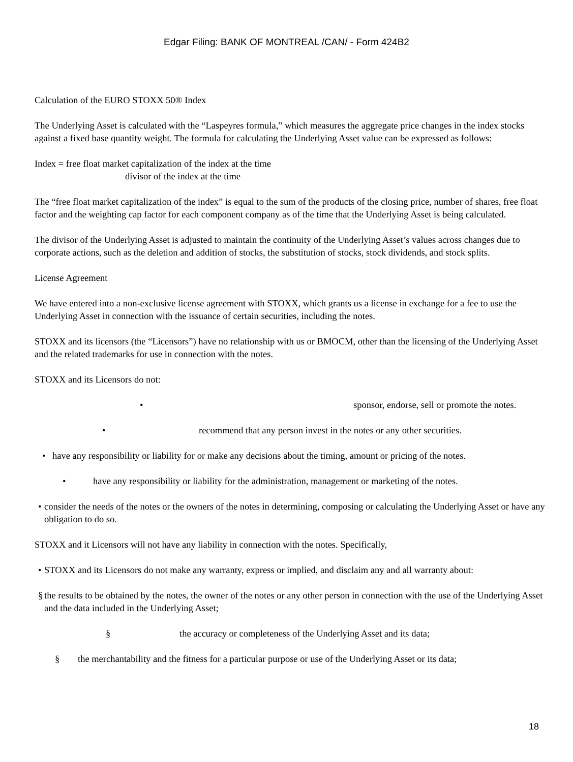Edgar Filing: BANK OF MONTREAL /CAN/ - Form 424B2
Calculation of the EURO STOXX 50® Index
The Underlying Asset is calculated with the “Laspeyres formula,” which measures the aggregate price changes in the index stocks against a fixed base quantity weight. The formula for calculating the Underlying Asset value can be expressed as follows:
Index = free float market capitalization of the index at the time
divisor of the index at the time
The “free float market capitalization of the index” is equal to the sum of the products of the closing price, number of shares, free float factor and the weighting cap factor for each component company as of the time that the Underlying Asset is being calculated.
The divisor of the Underlying Asset is adjusted to maintain the continuity of the Underlying Asset’s values across changes due to corporate actions, such as the deletion and addition of stocks, the substitution of stocks, stock dividends, and stock splits.
License Agreement
We have entered into a non-exclusive license agreement with STOXX, which grants us a license in exchange for a fee to use the Underlying Asset in connection with the issuance of certain securities, including the notes.
STOXX and its licensors (the “Licensors”) have no relationship with us or BMOCM, other than the licensing of the Underlying Asset and the related trademarks for use in connection with the notes.
STOXX and its Licensors do not:
• sponsor, endorse, sell or promote the notes.
• recommend that any person invest in the notes or any other securities.
• have any responsibility or liability for or make any decisions about the timing, amount or pricing of the notes.
• have any responsibility or liability for the administration, management or marketing of the notes.
• consider the needs of the notes or the owners of the notes in determining, composing or calculating the Underlying Asset or have any obligation to do so.
STOXX and it Licensors will not have any liability in connection with the notes. Specifically,
• STOXX and its Licensors do not make any warranty, express or implied, and disclaim any and all warranty about:
§ the results to be obtained by the notes, the owner of the notes or any other person in connection with the use of the Underlying Asset and the data included in the Underlying Asset;
§ the accuracy or completeness of the Underlying Asset and its data;
§ the merchantability and the fitness for a particular purpose or use of the Underlying Asset or its data;
18